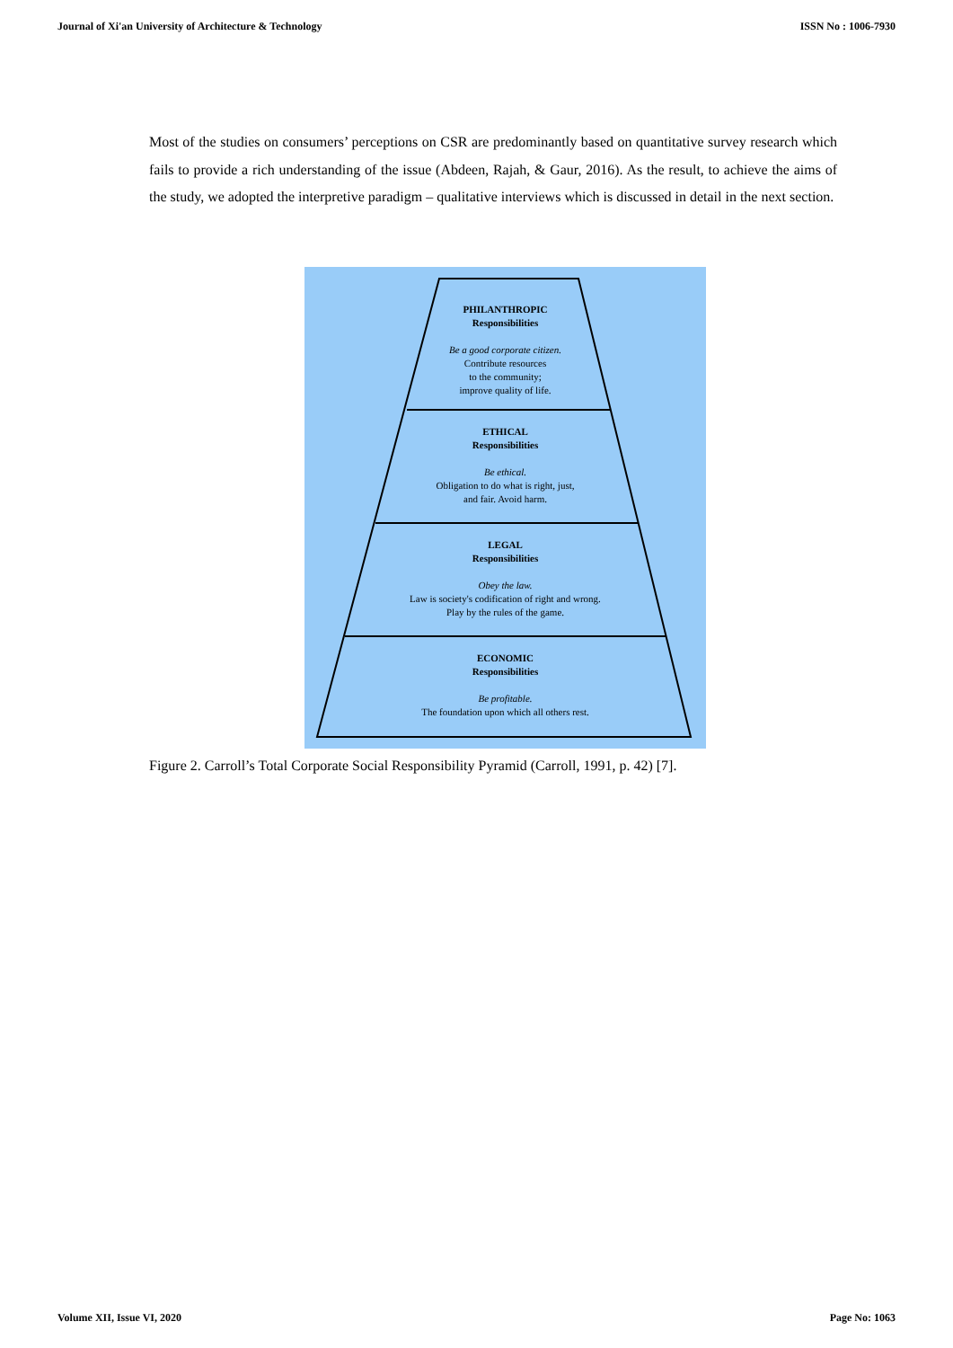Journal of Xi'an University of Architecture & Technology ISSN No : 1006-7930
Most of the studies on consumers’ perceptions on CSR are predominantly based on quantitative survey research which fails to provide a rich understanding of the issue (Abdeen, Rajah, & Gaur, 2016). As the result, to achieve the aims of the study, we adopted the interpretive paradigm – qualitative interviews which is discussed in detail in the next section.
PHILANTHROPIC
Responsibilities
Be a good corporate citizen.
Contribute resources
to the community;
improve quality of life.
ETHICAL
Responsibilities
Be ethical.
Obligation to do what is right, just,
and fair. Avoid harm.
LEGAL
Responsibilities
Obey the law.
Law is society's codification of right and wrong.
Play by the rules of the game.
ECONOMIC
Responsibilities
Be profitable.
The foundation upon which all others rest.
Figure 2. Carroll’s Total Corporate Social Responsibility Pyramid (Carroll, 1991, p. 42) [7].
Volume XII, Issue VI, 2020 Page No: 1063